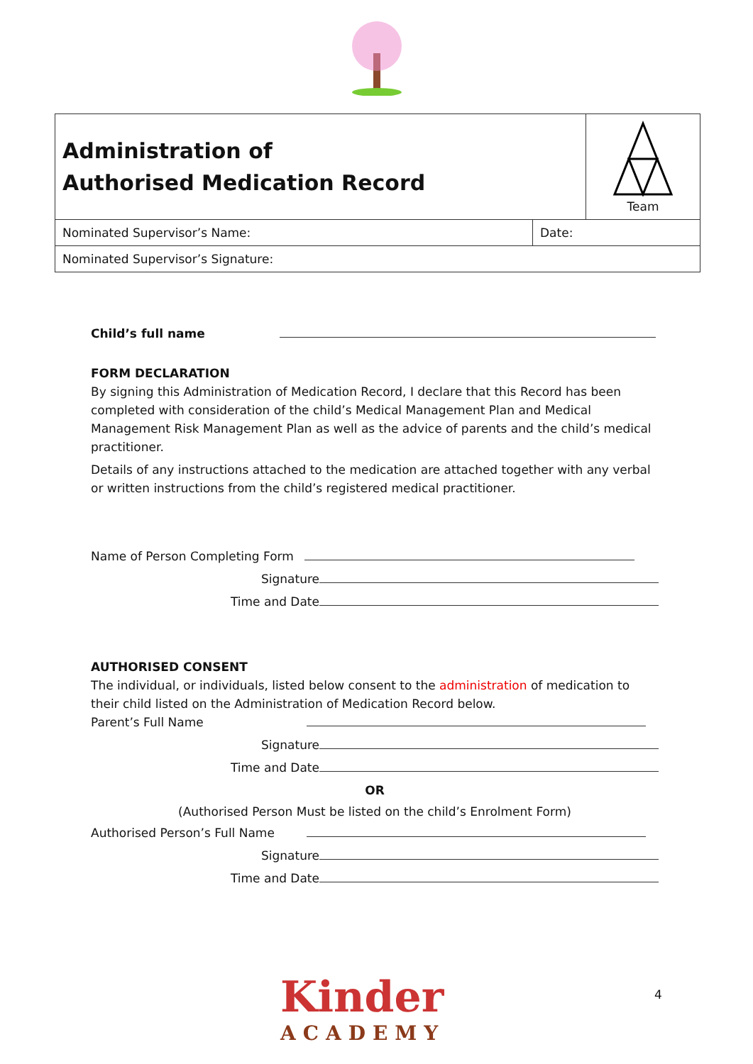| Administration of Authorised Medication Record | | Team |
| Nominated Supervisor’s Name: | Date: | |
| Nominated Supervisor’s Signature: | | |
Child’s full name
FORM DECLARATION
By signing this Administration of Medication Record, I declare that this Record has been completed with consideration of the child’s Medical Management Plan and Medical Management Risk Management Plan as well as the advice of parents and the child’s medical practitioner.
Details of any instructions attached to the medication are attached together with any verbal or written instructions from the child’s registered medical practitioner.
Name of Person Completing Form
Signature
Time and Date
AUTHORISED CONSENT
The individual, or individuals, listed below consent to the administration of medication to their child listed on the Administration of Medication Record below.
Parent’s Full Name
Signature
Time and Date
OR
(Authorised Person Must be listed on the child’s Enrolment Form)
Authorised Person’s Full Name
Signature
Time and Date
Kinder
ACADEMY
4